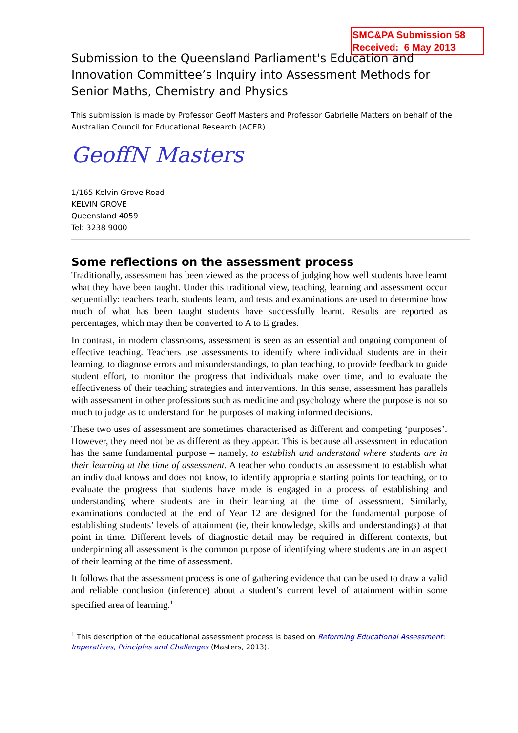SMC&PA Submission 58
Received: 6 May 2013
Submission to the Queensland Parliament's Education and Innovation Committee’s Inquiry into Assessment Methods for Senior Maths, Chemistry and Physics
This submission is made by Professor Geoff Masters and Professor Gabrielle Matters on behalf of the Australian Council for Educational Research (ACER).
GeoffN Masters
1/165 Kelvin Grove Road
KELVIN GROVE
Queensland 4059
Tel: 3238 9000
Some reflections on the assessment process
Traditionally, assessment has been viewed as the process of judging how well students have learnt what they have been taught. Under this traditional view, teaching, learning and assessment occur sequentially: teachers teach, students learn, and tests and examinations are used to determine how much of what has been taught students have successfully learnt. Results are reported as percentages, which may then be converted to A to E grades.
In contrast, in modern classrooms, assessment is seen as an essential and ongoing component of effective teaching. Teachers use assessments to identify where individual students are in their learning, to diagnose errors and misunderstandings, to plan teaching, to provide feedback to guide student effort, to monitor the progress that individuals make over time, and to evaluate the effectiveness of their teaching strategies and interventions. In this sense, assessment has parallels with assessment in other professions such as medicine and psychology where the purpose is not so much to judge as to understand for the purposes of making informed decisions.
These two uses of assessment are sometimes characterised as different and competing ‘purposes’. However, they need not be as different as they appear. This is because all assessment in education has the same fundamental purpose – namely, to establish and understand where students are in their learning at the time of assessment. A teacher who conducts an assessment to establish what an individual knows and does not know, to identify appropriate starting points for teaching, or to evaluate the progress that students have made is engaged in a process of establishing and understanding where students are in their learning at the time of assessment. Similarly, examinations conducted at the end of Year 12 are designed for the fundamental purpose of establishing students’ levels of attainment (ie, their knowledge, skills and understandings) at that point in time. Different levels of diagnostic detail may be required in different contexts, but underpinning all assessment is the common purpose of identifying where students are in an aspect of their learning at the time of assessment.
It follows that the assessment process is one of gathering evidence that can be used to draw a valid and reliable conclusion (inference) about a student’s current level of attainment within some specified area of learning.<sup>1</sup>
<sup>1</sup> This description of the educational assessment process is based on Reforming Educational Assessment: Imperatives, Principles and Challenges (Masters, 2013).